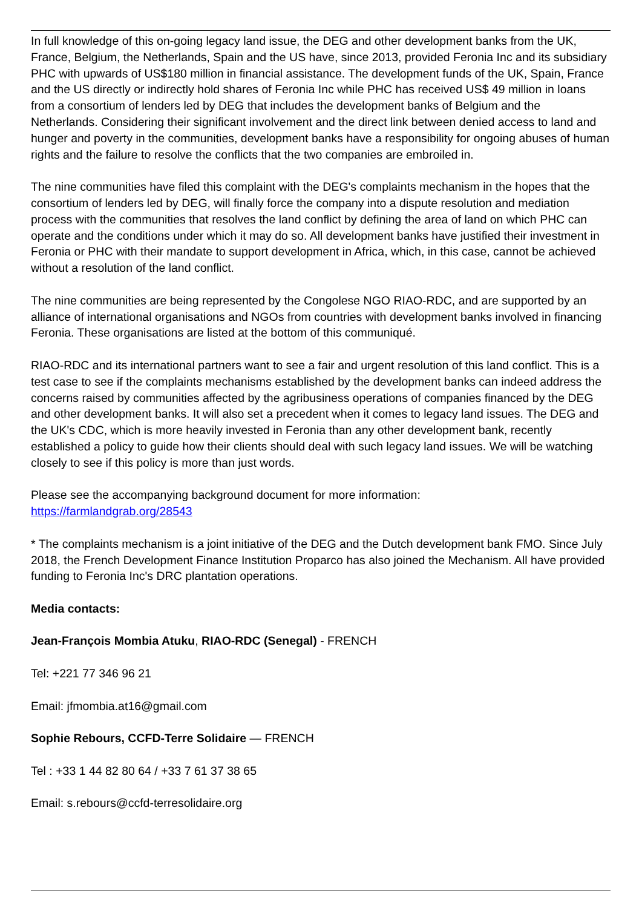In full knowledge of this on-going legacy land issue, the DEG and other development banks from the UK, France, Belgium, the Netherlands, Spain and the US have, since 2013, provided Feronia Inc and its subsidiary PHC with upwards of US$180 million in financial assistance. The development funds of the UK, Spain, France and the US directly or indirectly hold shares of Feronia Inc while PHC has received US$ 49 million in loans from a consortium of lenders led by DEG that includes the development banks of Belgium and the Netherlands. Considering their significant involvement and the direct link between denied access to land and hunger and poverty in the communities, development banks have a responsibility for ongoing abuses of human rights and the failure to resolve the conflicts that the two companies are embroiled in.
The nine communities have filed this complaint with the DEG's complaints mechanism in the hopes that the consortium of lenders led by DEG, will finally force the company into a dispute resolution and mediation process with the communities that resolves the land conflict by defining the area of land on which PHC can operate and the conditions under which it may do so. All development banks have justified their investment in Feronia or PHC with their mandate to support development in Africa, which, in this case, cannot be achieved without a resolution of the land conflict.
The nine communities are being represented by the Congolese NGO RIAO-RDC, and are supported by an alliance of international organisations and NGOs from countries with development banks involved in financing Feronia. These organisations are listed at the bottom of this communiqué.
RIAO-RDC and its international partners want to see a fair and urgent resolution of this land conflict. This is a test case to see if the complaints mechanisms established by the development banks can indeed address the concerns raised by communities affected by the agribusiness operations of companies financed by the DEG and other development banks. It will also set a precedent when it comes to legacy land issues. The DEG and the UK's CDC, which is more heavily invested in Feronia than any other development bank, recently established a policy to guide how their clients should deal with such legacy land issues. We will be watching closely to see if this policy is more than just words.
Please see the accompanying background document for more information:
https://farmlandgrab.org/28543
* The complaints mechanism is a joint initiative of the DEG and the Dutch development bank FMO. Since July 2018, the French Development Finance Institution Proparco has also joined the Mechanism. All have provided funding to Feronia Inc's DRC plantation operations.
Media contacts:
Jean-François Mombia Atuku, RIAO-RDC (Senegal) - FRENCH
Tel: +221 77 346 96 21
Email: jfmombia.at16@gmail.com
Sophie Rebours, CCFD-Terre Solidaire — FRENCH
Tel : +33 1 44 82 80 64 / +33 7 61 37 38 65
Email: s.rebours@ccfd-terresolidaire.org